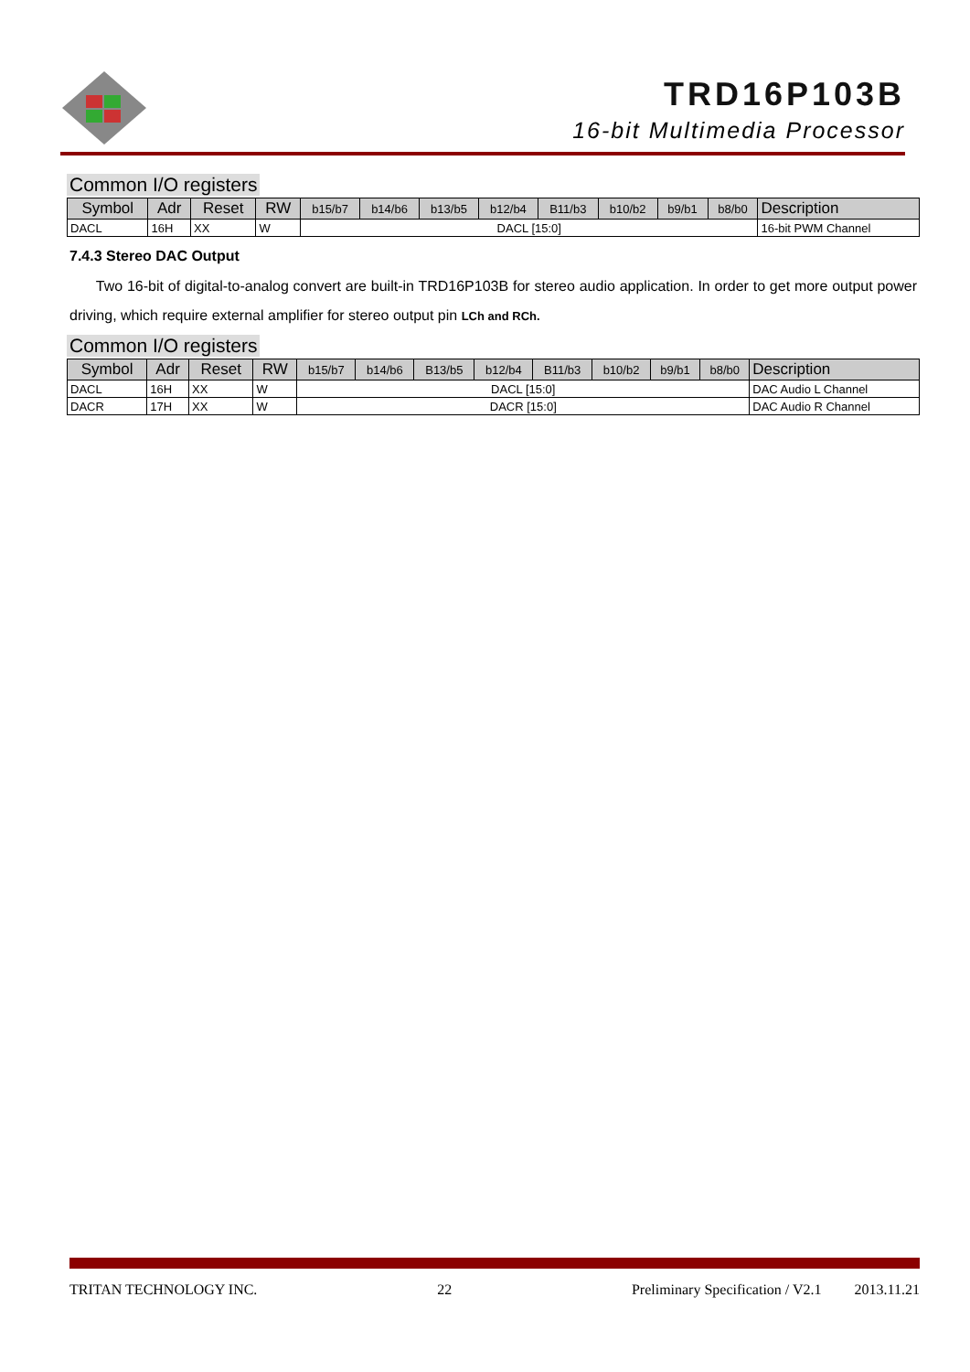TRD16P103B
16-bit Multimedia Processor
Common I/O registers
| Symbol | Adr | Reset | RW | b15/b7 | b14/b6 | b13/b5 | b12/b4 | B11/b3 | b10/b2 | b9/b1 | b8/b0 | Description |
| --- | --- | --- | --- | --- | --- | --- | --- | --- | --- | --- | --- | --- |
| DACL | 16H | XX | W | DACL [15:0] | | | | | | | | 16-bit PWM Channel |
7.4.3 Stereo DAC Output
Two 16-bit of digital-to-analog convert are built-in TRD16P103B for stereo audio application. In order to get more output power driving, which require external amplifier for stereo output pin LCh and RCh.
Common I/O registers
| Symbol | Adr | Reset | RW | b15/b7 | b14/b6 | B13/b5 | b12/b4 | B11/b3 | b10/b2 | b9/b1 | b8/b0 | Description |
| --- | --- | --- | --- | --- | --- | --- | --- | --- | --- | --- | --- | --- |
| DACL | 16H | XX | W | DACL [15:0] | | | | | | | | DAC Audio L Channel |
| DACR | 17H | XX | W | DACR [15:0] | | | | | | | | DAC Audio R Channel |
TRITAN TECHNOLOGY INC. 22 Preliminary Specification / V2.1 2013.11.21